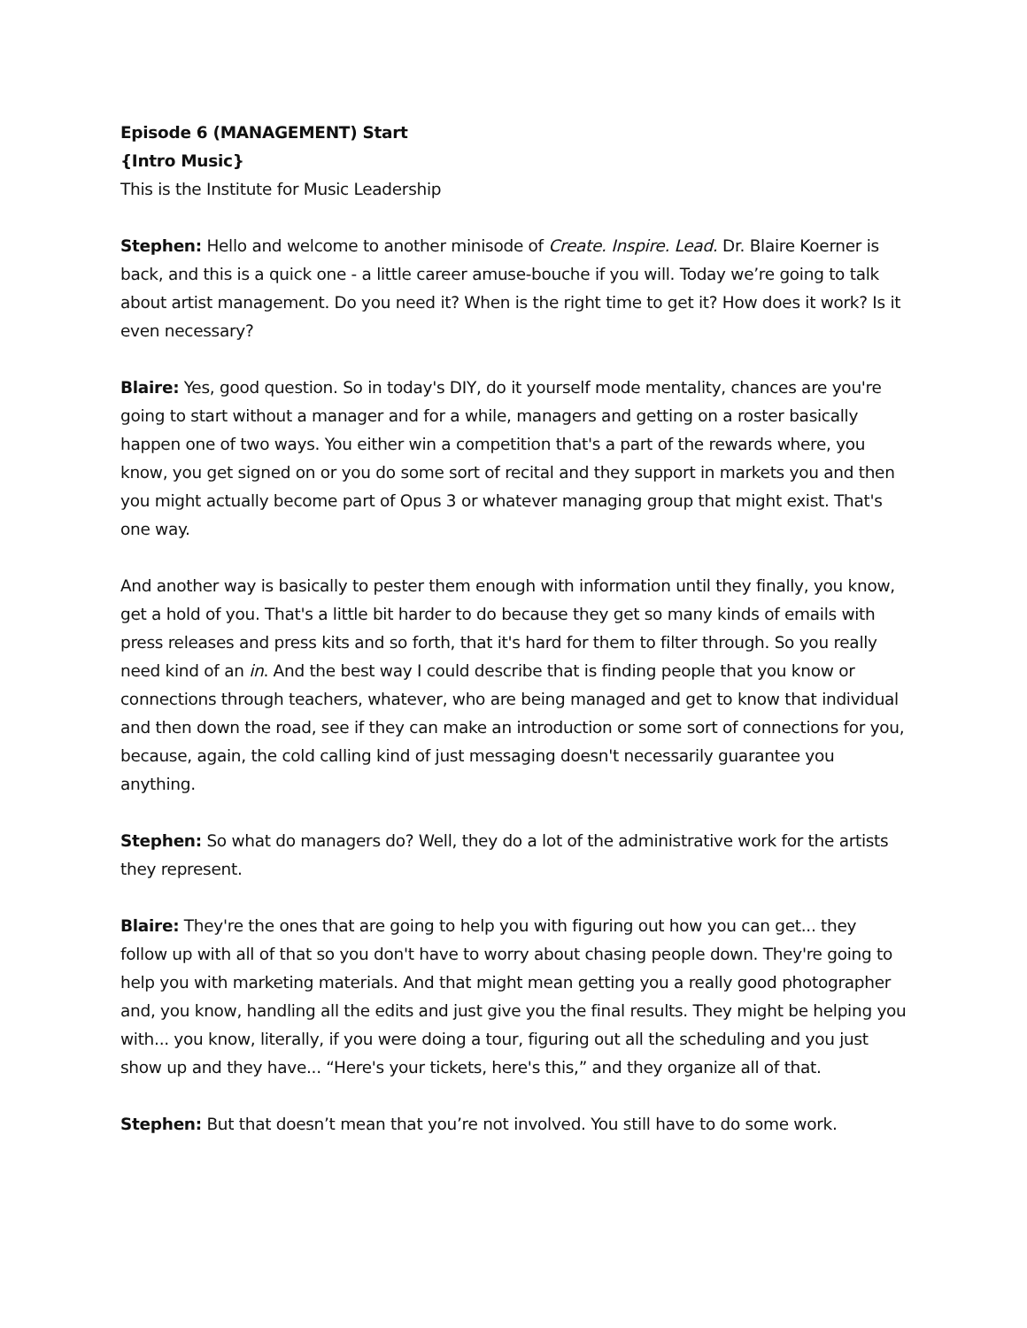Episode 6 (MANAGEMENT) Start
{Intro Music}
This is the Institute for Music Leadership
Stephen: Hello and welcome to another minisode of Create. Inspire. Lead. Dr. Blaire Koerner is back, and this is a quick one - a little career amuse-bouche if you will. Today we’re going to talk about artist management. Do you need it? When is the right time to get it? How does it work? Is it even necessary?
Blaire: Yes, good question. So in today's DIY, do it yourself mode mentality, chances are you're going to start without a manager and for a while, managers and getting on a roster basically happen one of two ways. You either win a competition that's a part of the rewards where, you know, you get signed on or you do some sort of recital and they support in markets you and then you might actually become part of Opus 3 or whatever managing group that might exist. That's one way.
And another way is basically to pester them enough with information until they finally, you know, get a hold of you. That's a little bit harder to do because they get so many kinds of emails with press releases and press kits and so forth, that it's hard for them to filter through. So you really need kind of an in. And the best way I could describe that is finding people that you know or connections through teachers, whatever, who are being managed and get to know that individual and then down the road, see if they can make an introduction or some sort of connections for you, because, again, the cold calling kind of just messaging doesn't necessarily guarantee you anything.
Stephen: So what do managers do? Well, they do a lot of the administrative work for the artists they represent.
Blaire: They're the ones that are going to help you with figuring out how you can get... they follow up with all of that so you don't have to worry about chasing people down. They're going to help you with marketing materials. And that might mean getting you a really good photographer and, you know, handling all the edits and just give you the final results. They might be helping you with... you know, literally, if you were doing a tour, figuring out all the scheduling and you just show up and they have... “Here's your tickets, here's this,” and they organize all of that.
Stephen: But that doesn’t mean that you’re not involved. You still have to do some work.